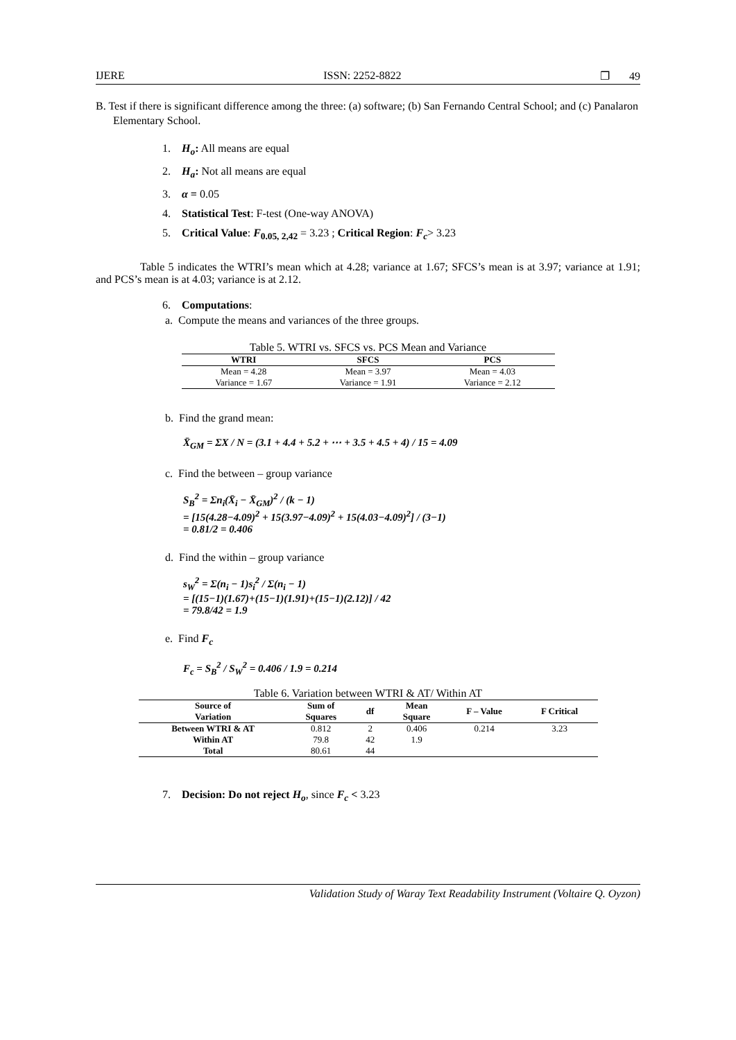IJERE ISSN: 2252-8822 ❐ 49
B. Test if there is significant difference among the three: (a) software; (b) San Fernando Central School; and (c) Panalaron Elementary School.
1. H<sub>o</sub>: All means are equal
2. H<sub>a</sub>: Not all means are equal
3. α = 0.05
4. Statistical Test: F-test (One-way ANOVA)
5. Critical Value: F<sub>0.05, 2,42</sub> = 3.23 ; Critical Region: F<sub>c</sub>> 3.23
Table 5 indicates the WTRI’s mean which at 4.28; variance at 1.67; SFCS’s mean is at 3.97; variance at 1.91; and PCS’s mean is at 4.03; variance is at 2.12.
6. Computations:
a. Compute the means and variances of the three groups.
Table 5. WTRI vs. SFCS vs. PCS Mean and Variance
| WTRI | SFCS | PCS |
| --- | --- | --- |
| Mean = 4.28 | Mean = 3.97 | Mean = 4.03 |
| Variance = 1.67 | Variance = 1.91 | Variance = 2.12 |
b. Find the grand mean:
X̄<sub>GM</sub> = ΣX / N = (3.1 + 4.4 + 5.2 + ⋯ + 3.5 + 4.5 + 4) / 15 = 4.09
c. Find the between – group variance
S<sub>B</sub><sup>2</sup> = Σn<sub>i</sub>(X̄<sub>i</sub> − X̄<sub>GM</sub>)<sup>2</sup> / (k − 1)
= [15(4.28−4.09)<sup>2</sup> + 15(3.97−4.09)<sup>2</sup> + 15(4.03−4.09)<sup>2</sup>] / (3−1)
= 0.81/2 = 0.406
d. Find the within – group variance
s<sub>W</sub><sup>2</sup> = Σ(n<sub>i</sub> − 1)s<sub>i</sub><sup>2</sup> / Σ(n<sub>i</sub> − 1)
= [(15−1)(1.67)+(15−1)(1.91)+(15−1)(2.12)] / 42
= 79.8/42 = 1.9
e. Find F<sub>c</sub>
F<sub>c</sub> = S<sub>B</sub><sup>2</sup> / S<sub>W</sub><sup>2</sup> = 0.406 / 1.9 = 0.214
Table 6. Variation between WTRI & AT/ Within AT
| Source of Variation | Sum of Squares | df | Mean Square | F – Value | F Critical |
| --- | --- | --- | --- | --- | --- |
| Between WTRI & AT | 0.812 | 2 | 0.406 | 0.214 | 3.23 |
| Within AT | 79.8 | 42 | 1.9 | | |
| Total | 80.61 | 44 | | | |
7. Decision: Do not reject H<sub>o</sub>, since F<sub>c</sub> < 3.23
Validation Study of Waray Text Readability Instrument (Voltaire Q. Oyzon)